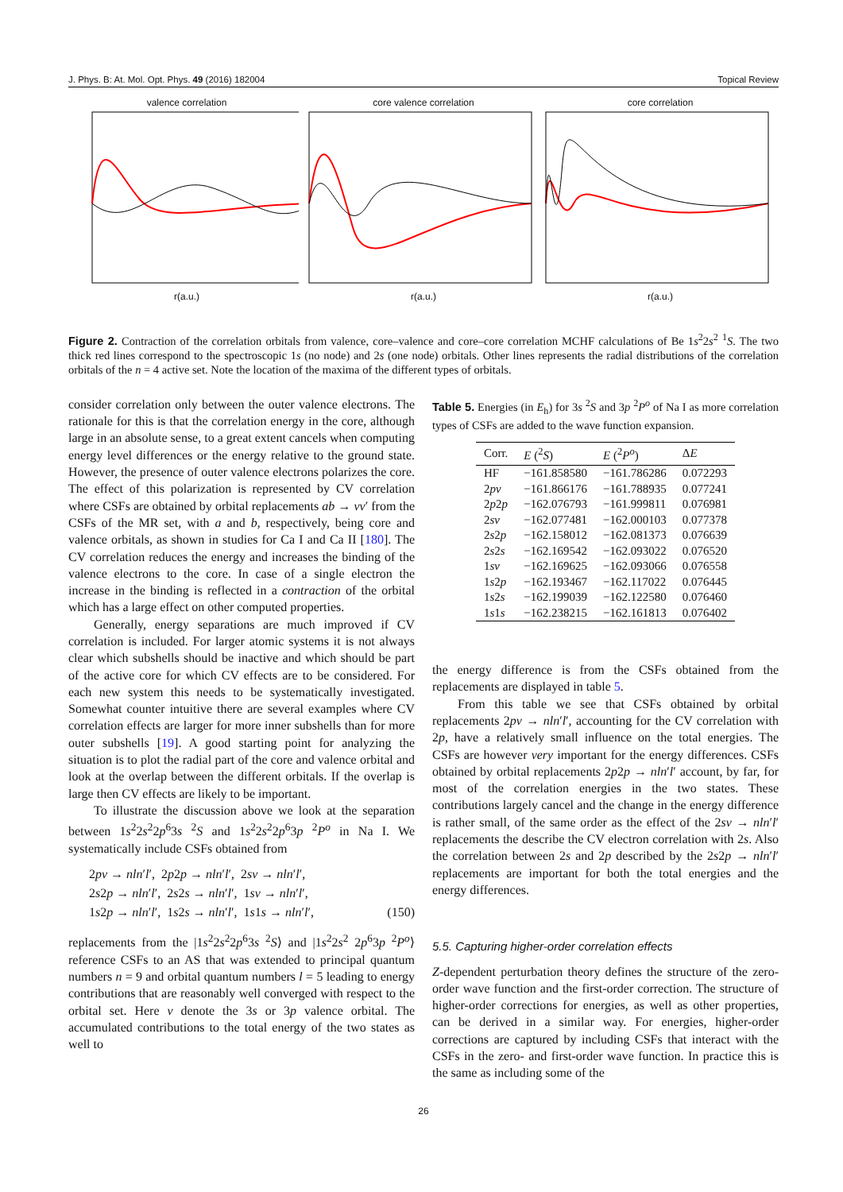J. Phys. B: At. Mol. Opt. Phys. 49 (2016) 182004 Topical Review
valence correlation
r(a.u.)
core valence correlation
r(a.u.)
core correlation
r(a.u.)
Figure 2. Contraction of the correlation orbitals from valence, core–valence and core–core correlation MCHF calculations of Be 1s<sup>2</sup>2s<sup>2</sup> <sup>1</sup>S. The two thick red lines correspond to the spectroscopic 1s (no node) and 2s (one node) orbitals. Other lines represents the radial distributions of the correlation orbitals of the n = 4 active set. Note the location of the maxima of the different types of orbitals.
consider correlation only between the outer valence electrons. The rationale for this is that the correlation energy in the core, although large in an absolute sense, to a great extent cancels when computing energy level differences or the energy relative to the ground state. However, the presence of outer valence electrons polarizes the core. The effect of this polarization is represented by CV correlation where CSFs are obtained by orbital replacements ab → vv′ from the CSFs of the MR set, with a and b, respectively, being core and valence orbitals, as shown in studies for Ca I and Ca II [180]. The CV correlation reduces the energy and increases the binding of the valence electrons to the core. In case of a single electron the increase in the binding is reflected in a contraction of the orbital which has a large effect on other computed properties.
Generally, energy separations are much improved if CV correlation is included. For larger atomic systems it is not always clear which subshells should be inactive and which should be part of the active core for which CV effects are to be considered. For each new system this needs to be systematically investigated. Somewhat counter intuitive there are several examples where CV correlation effects are larger for more inner subshells than for more outer subshells [19]. A good starting point for analyzing the situation is to plot the radial part of the core and valence orbital and look at the overlap between the different orbitals. If the overlap is large then CV effects are likely to be important.
To illustrate the discussion above we look at the separation between 1s<sup>2</sup>2s<sup>2</sup>2p<sup>6</sup>3s <sup>2</sup>S and 1s<sup>2</sup>2s<sup>2</sup>2p<sup>6</sup>3p <sup>2</sup>P<sup>o</sup> in Na I. We systematically include CSFs obtained from
2pv → nln′l′, 2p2p → nln′l′, 2sv → nln′l′,
2s2p → nln′l′, 2s2s → nln′l′, 1sv → nln′l′,
1s2p → nln′l′, 1s2s → nln′l′, 1s1s → nln′l′, (150)
replacements from the |1s<sup>2</sup>2s<sup>2</sup>2p<sup>6</sup>3s <sup>2</sup>S⟩ and |1s<sup>2</sup>2s<sup>2</sup> 2p<sup>6</sup>3p <sup>2</sup>P<sup>o</sup>⟩ reference CSFs to an AS that was extended to principal quantum numbers n = 9 and orbital quantum numbers l = 5 leading to energy contributions that are reasonably well converged with respect to the orbital set. Here v denote the 3s or 3p valence orbital. The accumulated contributions to the total energy of the two states as well to
Table 5. Energies (in E<sub>h</sub>) for 3s <sup>2</sup>S and 3p <sup>2</sup>P<sup>o</sup> of Na I as more correlation types of CSFs are added to the wave function expansion.
| Corr. | E (<sup>2</sup> S ) | E (<sup>2</sup> P<sup>o</sup>) | Δ E |
| --- | --- | --- | --- |
| HF | −161.858580 | −161.786286 | 0.072293 |
| 2 pv | −161.866176 | −161.788935 | 0.077241 |
| 2 p 2 p | −162.076793 | −161.999811 | 0.076981 |
| 2 sv | −162.077481 | −162.000103 | 0.077378 |
| 2 s 2 p | −162.158012 | −162.081373 | 0.076639 |
| 2 s 2 s | −162.169542 | −162.093022 | 0.076520 |
| 1 sv | −162.169625 | −162.093066 | 0.076558 |
| 1 s 2 p | −162.193467 | −162.117022 | 0.076445 |
| 1 s 2 s | −162.199039 | −162.122580 | 0.076460 |
| 1 s 1 s | −162.238215 | −162.161813 | 0.076402 |
the energy difference is from the CSFs obtained from the replacements are displayed in table 5.
From this table we see that CSFs obtained by orbital replacements 2pv → nln′l′, accounting for the CV correlation with 2p, have a relatively small influence on the total energies. The CSFs are however very important for the energy differences. CSFs obtained by orbital replacements 2p2p → nln′l′ account, by far, for most of the correlation energies in the two states. These contributions largely cancel and the change in the energy difference is rather small, of the same order as the effect of the 2sv → nln′l′ replacements the describe the CV electron correlation with 2s. Also the correlation between 2s and 2p described by the 2s2p → nln′l′ replacements are important for both the total energies and the energy differences.
5.5. Capturing higher-order correlation effects
Z-dependent perturbation theory defines the structure of the zero-order wave function and the first-order correction. The structure of higher-order corrections for energies, as well as other properties, can be derived in a similar way. For energies, higher-order corrections are captured by including CSFs that interact with the CSFs in the zero- and first-order wave function. In practice this is the same as including some of the
26